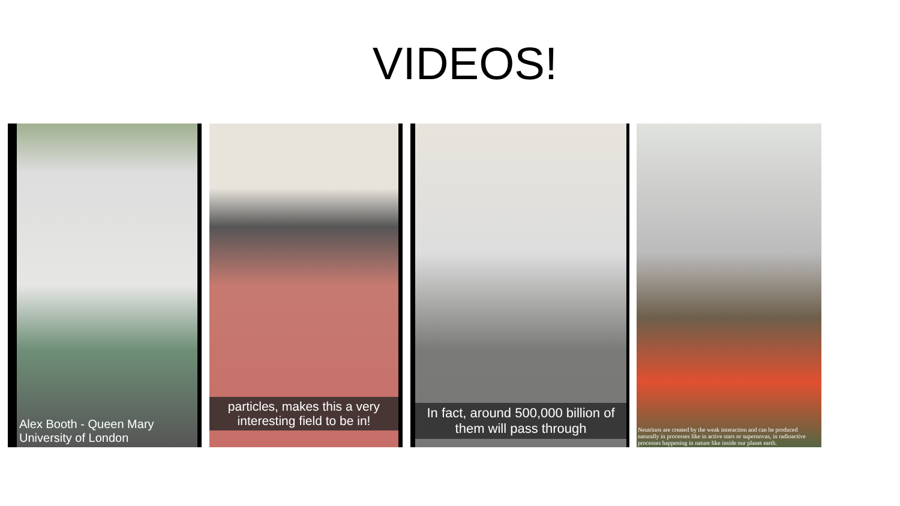VIDEOS!
Alex Booth - Queen Mary University of London
particles, makes this a very interesting field to be in!
In fact, around 500,000 billion of them will pass through
Neutrinos are created by the weak interaction and can be produced naturally in processes like in active stars or supernovas, in radioactive processes happening in nature like inside our planet earth.